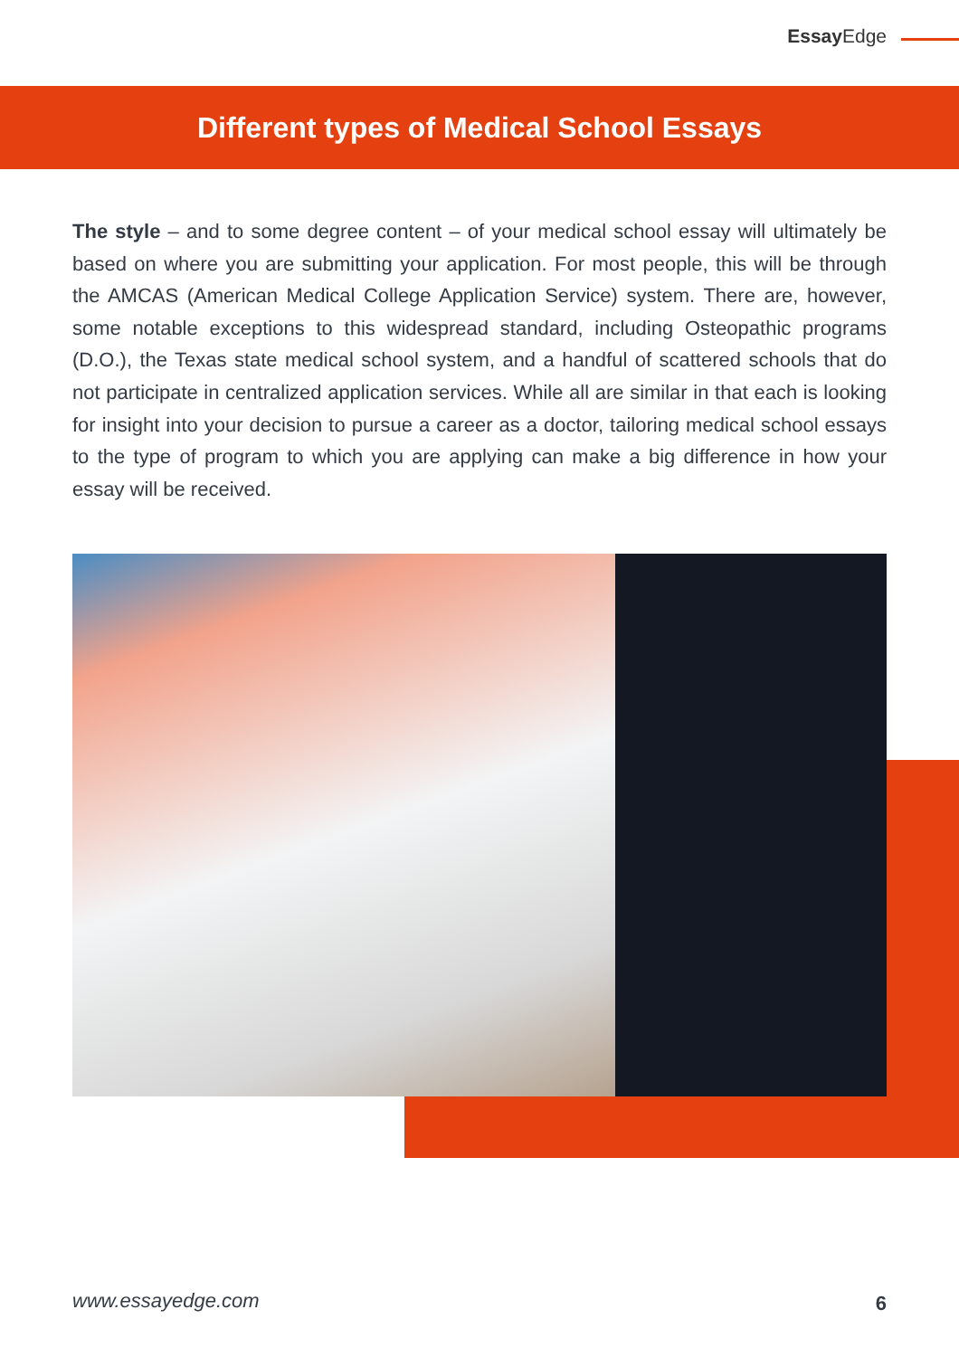Essay Edge
Different types of Medical School Essays
The style – and to some degree content – of your medical school essay will ultimately be based on where you are submitting your application. For most people, this will be through the AMCAS (American Medical College Application Service) system. There are, however, some notable exceptions to this widespread standard, including Osteopathic programs (D.O.), the Texas state medical school system, and a handful of scattered schools that do not participate in centralized application services. While all are similar in that each is looking for insight into your decision to pursue a career as a doctor, tailoring medical school essays to the type of program to which you are applying can make a big difference in how your essay will be received.
www.essayedge.com 6